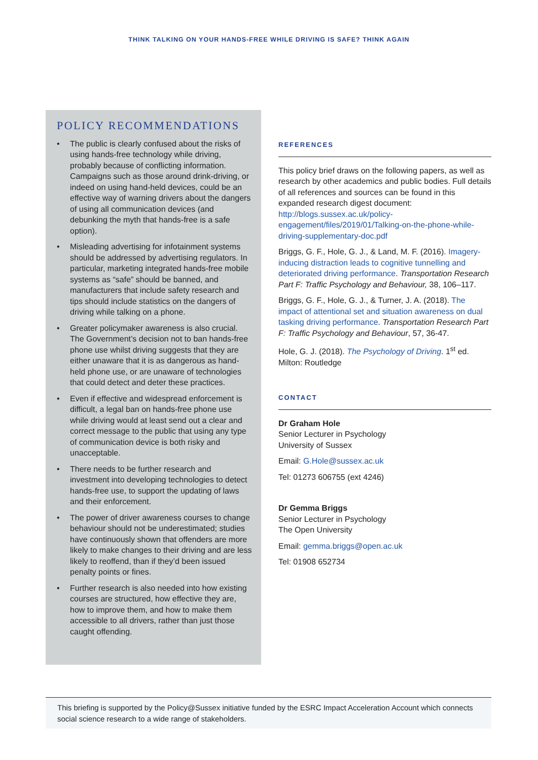THINK TALKING ON YOUR HANDS-FREE WHILE DRIVING IS SAFE? THINK AGAIN
POLICY RECOMMENDATIONS
• The public is clearly confused about the risks of using hands-free technology while driving, probably because of conflicting information. Campaigns such as those around drink-driving, or indeed on using hand-held devices, could be an effective way of warning drivers about the dangers of using all communication devices (and debunking the myth that hands-free is a safe option).
• Misleading advertising for infotainment systems should be addressed by advertising regulators. In particular, marketing integrated hands-free mobile systems as “safe” should be banned, and manufacturers that include safety research and tips should include statistics on the dangers of driving while talking on a phone.
• Greater policymaker awareness is also crucial. The Government’s decision not to ban hands-free phone use whilst driving suggests that they are either unaware that it is as dangerous as hand-held phone use, or are unaware of technologies that could detect and deter these practices.
• Even if effective and widespread enforcement is difficult, a legal ban on hands-free phone use while driving would at least send out a clear and correct message to the public that using any type of communication device is both risky and unacceptable.
• There needs to be further research and investment into developing technologies to detect hands-free use, to support the updating of laws and their enforcement.
• The power of driver awareness courses to change behaviour should not be underestimated; studies have continuously shown that offenders are more likely to make changes to their driving and are less likely to reoffend, than if they’d been issued penalty points or fines.
• Further research is also needed into how existing courses are structured, how effective they are, how to improve them, and how to make them accessible to all drivers, rather than just those caught offending.
REFERENCES
This policy brief draws on the following papers, as well as research by other academics and public bodies. Full details of all references and sources can be found in this expanded research digest document: http://blogs.sussex.ac.uk/policy-engagement/files/2019/01/Talking-on-the-phone-while-driving-supplementary-doc.pdf
Briggs, G. F., Hole, G. J., & Land, M. F. (2016). Imagery-inducing distraction leads to cognitive tunnelling and deteriorated driving performance. Transportation Research Part F: Traffic Psychology and Behaviour, 38, 106–117.
Briggs, G. F., Hole, G. J., & Turner, J. A. (2018). The impact of attentional set and situation awareness on dual tasking driving performance. Transportation Research Part F: Traffic Psychology and Behaviour, 57, 36-47.
Hole, G. J. (2018). The Psychology of Driving. 1<sup>st</sup> ed. Milton: Routledge
CONTACT
Dr Graham Hole
Senior Lecturer in Psychology
University of Sussex
Email: G.Hole@sussex.ac.uk
Tel: 01273 606755 (ext 4246)
Dr Gemma Briggs
Senior Lecturer in Psychology
The Open University
Email: gemma.briggs@open.ac.uk
Tel: 01908 652734
This briefing is supported by the Policy@Sussex initiative funded by the ESRC Impact Acceleration Account which connects social science research to a wide range of stakeholders.